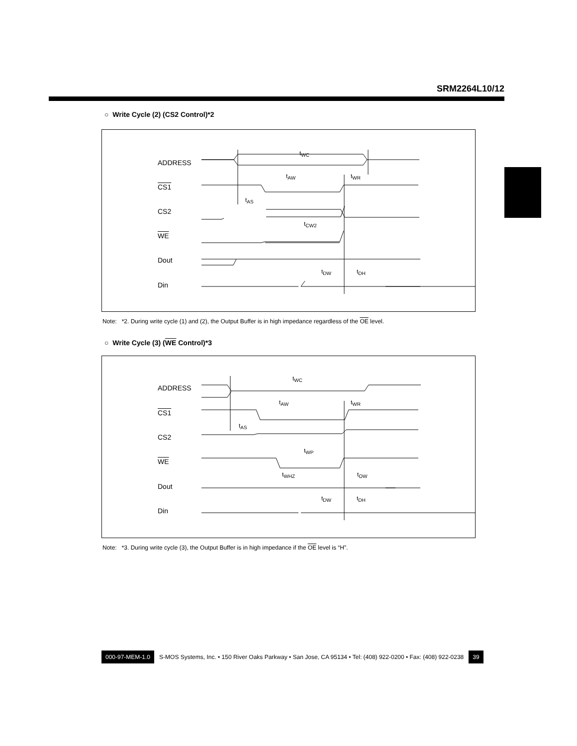SRM2264L10/12
○ Write Cycle (2) (CS2 Control)*2
ADDRESS
CS1
CS2
WE
Dout
Din
t<sub>WC</sub>
t<sub>AW</sub> t<sub>WR</sub>
t<sub>AS</sub>
t<sub>CW2</sub>
t<sub>DW</sub> t<sub>DH</sub>
Note: *2. During write cycle (1) and (2), the Output Buffer is in high impedance regardless of the OE level.
○ Write Cycle (3) (WE Control)*3
ADDRESS
CS1
CS2
WE
Dout
Din
t<sub>WC</sub>
t<sub>AW</sub> t<sub>WR</sub>
t<sub>AS</sub>
t<sub>WP</sub>
t<sub>WHZ</sub> t<sub>OW</sub>
t<sub>DW</sub> t<sub>DH</sub>
Note: *3. During write cycle (3), the Output Buffer is in high impedance if the OE level is “H”.
000-97-MEM-1.0 S-MOS Systems, Inc. • 150 River Oaks Parkway • San Jose, CA 95134 • Tel: (408) 922-0200 • Fax: (408) 922-0238 39